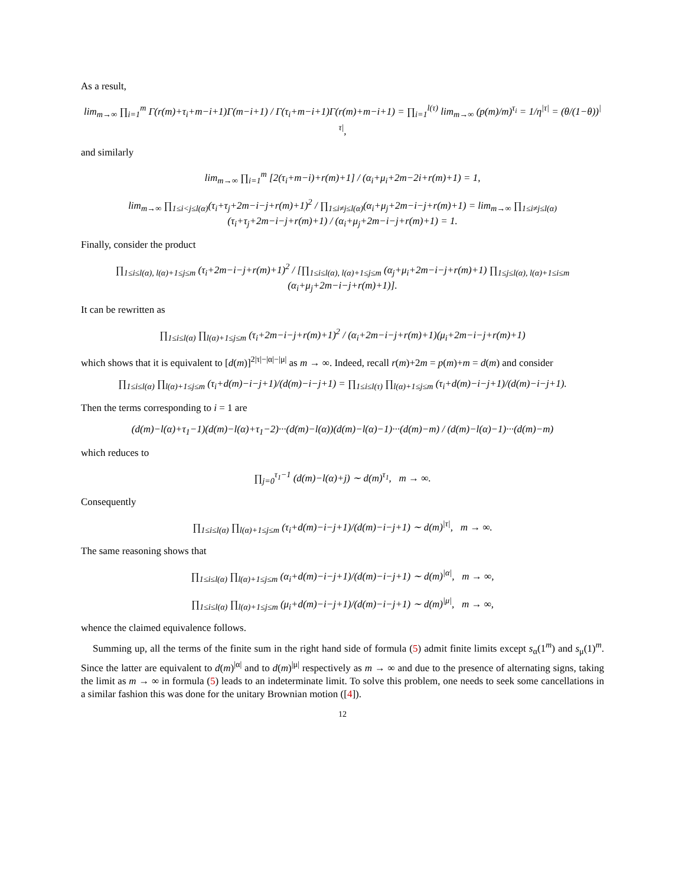As a result,
lim<sub>m→∞</sub> ∏<sub>i=1</sub><sup>m</sup> Γ(r(m)+τ<sub>i</sub>+m−i+1)Γ(m−i+1) / Γ(τ<sub>i</sub>+m−i+1)Γ(r(m)+m−i+1) = ∏<sub>i=1</sub><sup>l(τ)</sup> lim<sub>m→∞</sub> (p(m)/m)<sup>τ<sub>i</sub></sup> = 1/η<sup>|τ|</sup> = (θ/(1−θ))<sup>|τ|</sup>,
and similarly
lim<sub>m→∞</sub> ∏<sub>i=1</sub><sup>m</sup> [2(τ<sub>i</sub>+m−i)+r(m)+1] / (α<sub>i</sub>+μ<sub>i</sub>+2m−2i+r(m)+1) = 1,
lim<sub>m→∞</sub> ∏<sub>1≤i<j≤l(α)</sub>(τ<sub>i</sub>+τ<sub>j</sub>+2m−i−j+r(m)+1)<sup>2</sup> / ∏<sub>1≤i≠j≤l(α)</sub>(α<sub>i</sub>+μ<sub>j</sub>+2m−i−j+r(m)+1) = lim<sub>m→∞</sub> ∏<sub>1≤i≠j≤l(α)</sub> (τ<sub>i</sub>+τ<sub>j</sub>+2m−i−j+r(m)+1) / (α<sub>i</sub>+μ<sub>j</sub>+2m−i−j+r(m)+1) = 1.
Finally, consider the product
∏<sub>1≤i≤l(α), l(α)+1≤j≤m</sub> (τ<sub>i</sub>+2m−i−j+r(m)+1)<sup>2</sup> / [∏<sub>1≤i≤l(α), l(α)+1≤j≤m</sub> (α<sub>j</sub>+μ<sub>i</sub>+2m−i−j+r(m)+1) ∏<sub>1≤j≤l(α), l(α)+1≤i≤m</sub> (α<sub>i</sub>+μ<sub>j</sub>+2m−i−j+r(m)+1)].
It can be rewritten as
∏<sub>1≤i≤l(α)</sub> ∏<sub>l(α)+1≤j≤m</sub> (τ<sub>i</sub>+2m−i−j+r(m)+1)<sup>2</sup> / (α<sub>i</sub>+2m−i−j+r(m)+1)(μ<sub>i</sub>+2m−i−j+r(m)+1)
which shows that it is equivalent to [d(m)]<sup>2|τ|−|α|−|μ|</sup> as m → ∞. Indeed, recall r(m)+2m = p(m)+m = d(m) and consider
∏<sub>1≤i≤l(α)</sub> ∏<sub>l(α)+1≤j≤m</sub> (τ<sub>i</sub>+d(m)−i−j+1)/(d(m)−i−j+1) = ∏<sub>1≤i≤l(τ)</sub> ∏<sub>l(α)+1≤j≤m</sub> (τ<sub>i</sub>+d(m)−i−j+1)/(d(m)−i−j+1).
Then the terms corresponding to i = 1 are
(d(m)−l(α)+τ<sub>1</sub>−1)(d(m)−l(α)+τ<sub>1</sub>−2)···(d(m)−l(α))(d(m)−l(α)−1)···(d(m)−m) / (d(m)−l(α)−1)···(d(m)−m)
which reduces to
∏<sub>j=0</sub><sup>τ<sub>1</sub>−1</sup> (d(m)−l(α)+j) ∼ d(m)<sup>τ<sub>1</sub></sup>, m → ∞.
Consequently
∏<sub>1≤i≤l(α)</sub> ∏<sub>l(α)+1≤j≤m</sub> (τ<sub>i</sub>+d(m)−i−j+1)/(d(m)−i−j+1) ∼ d(m)<sup>|τ|</sup>, m → ∞.
The same reasoning shows that
∏<sub>1≤i≤l(α)</sub> ∏<sub>l(α)+1≤j≤m</sub> (α<sub>i</sub>+d(m)−i−j+1)/(d(m)−i−j+1) ∼ d(m)<sup>|α|</sup>, m → ∞,
∏<sub>1≤i≤l(α)</sub> ∏<sub>l(α)+1≤j≤m</sub> (μ<sub>i</sub>+d(m)−i−j+1)/(d(m)−i−j+1) ∼ d(m)<sup>|μ|</sup>, m → ∞,
whence the claimed equivalence follows.
Summing up, all the terms of the finite sum in the right hand side of formula (5) admit finite limits except s<sub>α</sub>(1<sup>m</sup>) and s<sub>μ</sub>(1)<sup>m</sup>. Since the latter are equivalent to d(m)<sup>|α|</sup> and to d(m)<sup>|μ|</sup> respectively as m → ∞ and due to the presence of alternating signs, taking the limit as m → ∞ in formula (5) leads to an indeterminate limit. To solve this problem, one needs to seek some cancellations in a similar fashion this was done for the unitary Brownian motion ([4]).
12